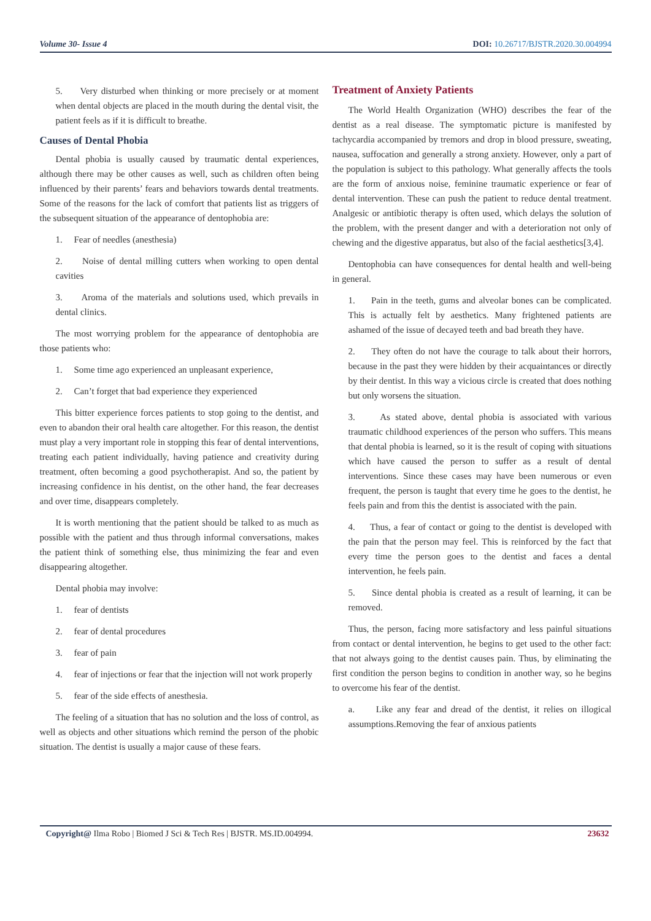Volume 30- Issue 4 DOI: 10.26717/BJSTR.2020.30.004994
5. Very disturbed when thinking or more precisely or at moment when dental objects are placed in the mouth during the dental visit, the patient feels as if it is difficult to breathe.
Causes of Dental Phobia
Dental phobia is usually caused by traumatic dental experiences, although there may be other causes as well, such as children often being influenced by their parents’ fears and behaviors towards dental treatments. Some of the reasons for the lack of comfort that patients list as triggers of the subsequent situation of the appearance of dentophobia are:
1. Fear of needles (anesthesia)
2. Noise of dental milling cutters when working to open dental cavities
3. Aroma of the materials and solutions used, which prevails in dental clinics.
The most worrying problem for the appearance of dentophobia are those patients who:
1. Some time ago experienced an unpleasant experience,
2. Can’t forget that bad experience they experienced
This bitter experience forces patients to stop going to the dentist, and even to abandon their oral health care altogether. For this reason, the dentist must play a very important role in stopping this fear of dental interventions, treating each patient individually, having patience and creativity during treatment, often becoming a good psychotherapist. And so, the patient by increasing confidence in his dentist, on the other hand, the fear decreases and over time, disappears completely.
It is worth mentioning that the patient should be talked to as much as possible with the patient and thus through informal conversations, makes the patient think of something else, thus minimizing the fear and even disappearing altogether.
Dental phobia may involve:
1. fear of dentists
2. fear of dental procedures
3. fear of pain
4. fear of injections or fear that the injection will not work properly
5. fear of the side effects of anesthesia.
The feeling of a situation that has no solution and the loss of control, as well as objects and other situations which remind the person of the phobic situation. The dentist is usually a major cause of these fears.
Treatment of Anxiety Patients
The World Health Organization (WHO) describes the fear of the dentist as a real disease. The symptomatic picture is manifested by tachycardia accompanied by tremors and drop in blood pressure, sweating, nausea, suffocation and generally a strong anxiety. However, only a part of the population is subject to this pathology. What generally affects the tools are the form of anxious noise, feminine traumatic experience or fear of dental intervention. These can push the patient to reduce dental treatment. Analgesic or antibiotic therapy is often used, which delays the solution of the problem, with the present danger and with a deterioration not only of chewing and the digestive apparatus, but also of the facial aesthetics[3,4].
Dentophobia can have consequences for dental health and well-being in general.
1. Pain in the teeth, gums and alveolar bones can be complicated. This is actually felt by aesthetics. Many frightened patients are ashamed of the issue of decayed teeth and bad breath they have.
2. They often do not have the courage to talk about their horrors, because in the past they were hidden by their acquaintances or directly by their dentist. In this way a vicious circle is created that does nothing but only worsens the situation.
3. As stated above, dental phobia is associated with various traumatic childhood experiences of the person who suffers. This means that dental phobia is learned, so it is the result of coping with situations which have caused the person to suffer as a result of dental interventions. Since these cases may have been numerous or even frequent, the person is taught that every time he goes to the dentist, he feels pain and from this the dentist is associated with the pain.
4. Thus, a fear of contact or going to the dentist is developed with the pain that the person may feel. This is reinforced by the fact that every time the person goes to the dentist and faces a dental intervention, he feels pain.
5. Since dental phobia is created as a result of learning, it can be removed.
Thus, the person, facing more satisfactory and less painful situations from contact or dental intervention, he begins to get used to the other fact: that not always going to the dentist causes pain. Thus, by eliminating the first condition the person begins to condition in another way, so he begins to overcome his fear of the dentist.
a. Like any fear and dread of the dentist, it relies on illogical assumptions.Removing the fear of anxious patients
Copyright@ Ilma Robo | Biomed J Sci & Tech Res | BJSTR. MS.ID.004994.
23632